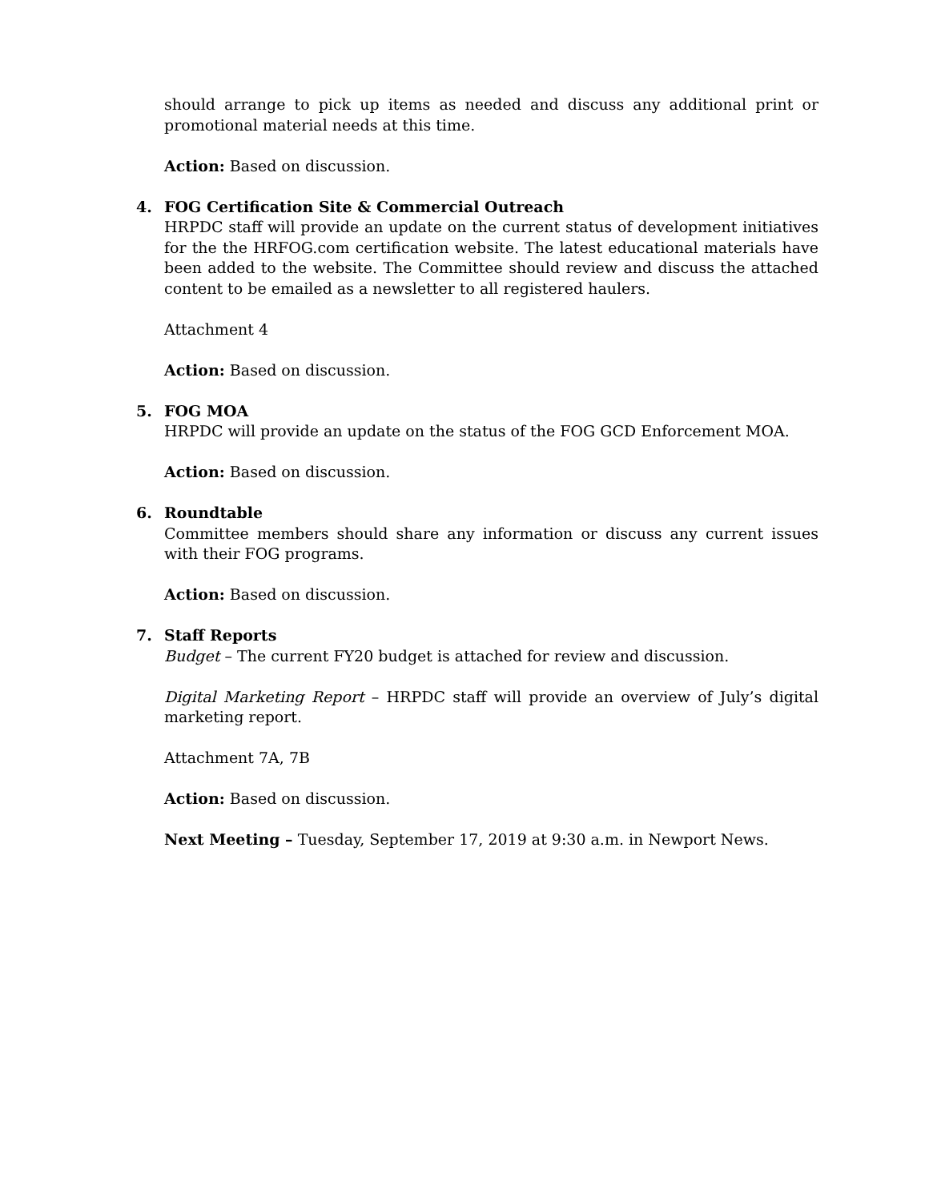should arrange to pick up items as needed and discuss any additional print or promotional material needs at this time.
Action: Based on discussion.
4. FOG Certification Site & Commercial Outreach
HRPDC staff will provide an update on the current status of development initiatives for the the HRFOG.com certification website. The latest educational materials have been added to the website. The Committee should review and discuss the attached content to be emailed as a newsletter to all registered haulers.
Attachment 4
Action: Based on discussion.
5. FOG MOA
HRPDC will provide an update on the status of the FOG GCD Enforcement MOA.
Action: Based on discussion.
6. Roundtable
Committee members should share any information or discuss any current issues with their FOG programs.
Action: Based on discussion.
7. Staff Reports
Budget – The current FY20 budget is attached for review and discussion.
Digital Marketing Report – HRPDC staff will provide an overview of July’s digital marketing report.
Attachment 7A, 7B
Action: Based on discussion.
Next Meeting – Tuesday, September 17, 2019 at 9:30 a.m. in Newport News.